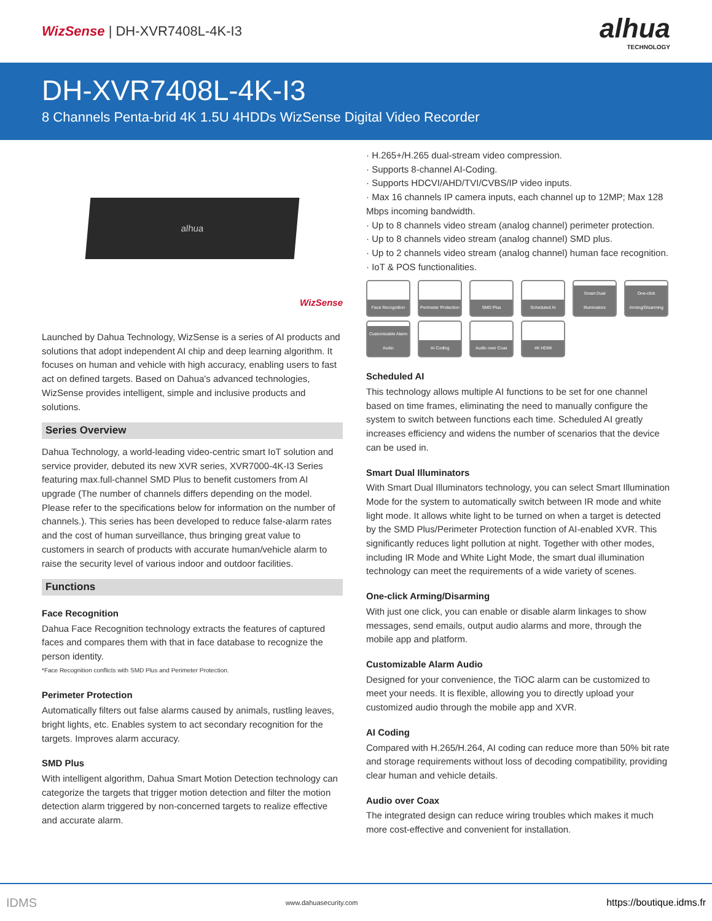WizSense | DH-XVR7408L-4K-I3
alhua
TECHNOLOGY
DH-XVR7408L-4K-I3
8 Channels Penta-brid 4K 1.5U 4HDDs WizSense Digital Video Recorder
alhua
WizSense
Launched by Dahua Technology, WizSense is a series of AI products and solutions that adopt independent AI chip and deep learning algorithm. It focuses on human and vehicle with high accuracy, enabling users to fast act on defined targets. Based on Dahua's advanced technologies, WizSense provides intelligent, simple and inclusive products and solutions.
Series Overview
Dahua Technology, a world-leading video-centric smart IoT solution and service provider, debuted its new XVR series, XVR7000-4K-I3 Series featuring max.full-channel SMD Plus to benefit customers from AI upgrade (The number of channels differs depending on the model. Please refer to the specifications below for information on the number of channels.). This series has been developed to reduce false-alarm rates and the cost of human surveillance, thus bringing great value to customers in search of products with accurate human/vehicle alarm to raise the security level of various indoor and outdoor facilities.
Functions
Face Recognition
Dahua Face Recognition technology extracts the features of captured faces and compares them with that in face database to recognize the person identity.
*Face Recognition conflicts with SMD Plus and Perimeter Protection.
Perimeter Protection
Automatically filters out false alarms caused by animals, rustling leaves, bright lights, etc. Enables system to act secondary recognition for the targets. Improves alarm accuracy.
SMD Plus
With intelligent algorithm, Dahua Smart Motion Detection technology can categorize the targets that trigger motion detection and filter the motion detection alarm triggered by non-concerned targets to realize effective and accurate alarm.
· H.265+/H.265 dual-stream video compression.
· Supports 8-channel AI-Coding.
· Supports HDCVI/AHD/TVI/CVBS/IP video inputs.
· Max 16 channels IP camera inputs, each channel up to 12MP; Max 128 Mbps incoming bandwidth.
· Up to 8 channels video stream (analog channel) perimeter protection.
· Up to 8 channels video stream (analog channel) SMD plus.
· Up to 2 channels video stream (analog channel) human face recognition.
· IoT & POS functionalities.
Face Recognition
Perimeter Protection
SMD Plus
Scheduled AI
Smart Dual Illuminators
One-click Arming/Disarming
Customizable Alarm Audio
AI Coding
Audio over Coax
4K HDMI
Scheduled AI
This technology allows multiple AI functions to be set for one channel based on time frames, eliminating the need to manually configure the system to switch between functions each time. Scheduled AI greatly increases efficiency and widens the number of scenarios that the device can be used in.
Smart Dual Illuminators
With Smart Dual Illuminators technology, you can select Smart Illumination Mode for the system to automatically switch between IR mode and white light mode. It allows white light to be turned on when a target is detected by the SMD Plus/Perimeter Protection function of AI-enabled XVR. This significantly reduces light pollution at night. Together with other modes, including IR Mode and White Light Mode, the smart dual illumination technology can meet the requirements of a wide variety of scenes.
One-click Arming/Disarming
With just one click, you can enable or disable alarm linkages to show messages, send emails, output audio alarms and more, through the mobile app and platform.
Customizable Alarm Audio
Designed for your convenience, the TiOC alarm can be customized to meet your needs. It is flexible, allowing you to directly upload your customized audio through the mobile app and XVR.
AI Coding
Compared with H.265/H.264, AI coding can reduce more than 50% bit rate and storage requirements without loss of decoding compatibility, providing clear human and vehicle details.
Audio over Coax
The integrated design can reduce wiring troubles which makes it much more cost-effective and convenient for installation.
IDMS www.dahuasecurity.com https://boutique.idms.fr